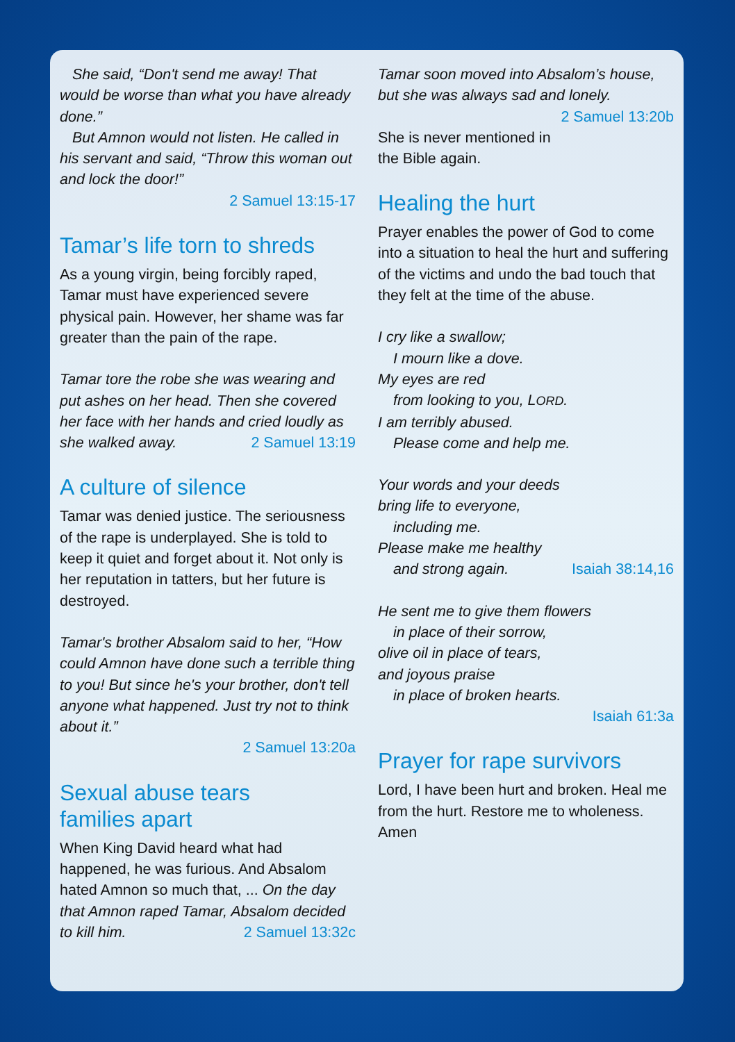She said, “Don't send me away! That would be worse than what you have already done.”
But Amnon would not listen. He called in his servant and said, “Throw this woman out and lock the door!”
2 Samuel 13:15-17
Tamar’s life torn to shreds
As a young virgin, being forcibly raped, Tamar must have experienced severe physical pain. However, her shame was far greater than the pain of the rape.
Tamar tore the robe she was wearing and put ashes on her head. Then she covered her face with her hands and cried loudly as she walked away. 2 Samuel 13:19
A culture of silence
Tamar was denied justice. The seriousness of the rape is underplayed. She is told to keep it quiet and forget about it. Not only is her reputation in tatters, but her future is destroyed.
Tamar's brother Absalom said to her, “How could Amnon have done such a terrible thing to you! But since he's your brother, don't tell anyone what happened. Just try not to think about it.”
2 Samuel 13:20a
Sexual abuse tears
families apart
When King David heard what had happened, he was furious. And Absalom hated Amnon so much that, ... On the day that Amnon raped Tamar, Absalom decided to kill him. 2 Samuel 13:32c
Tamar soon moved into Absalom’s house, but she was always sad and lonely. 2 Samuel 13:20b
She is never mentioned in the Bible again.
Healing the hurt
Prayer enables the power of God to come into a situation to heal the hurt and suffering of the victims and undo the bad touch that they felt at the time of the abuse.
I cry like a swallow;
I mourn like a dove.
My eyes are red
from looking to you, LORD.
I am terribly abused.
Please come and help me.
Your words and your deeds
bring life to everyone,
including me.
Please make me healthy
and strong again. Isaiah 38:14,16
He sent me to give them flowers
in place of their sorrow,
olive oil in place of tears,
and joyous praise
in place of broken hearts.
Isaiah 61:3a
Prayer for rape survivors
Lord, I have been hurt and broken. Heal me from the hurt. Restore me to wholeness. Amen